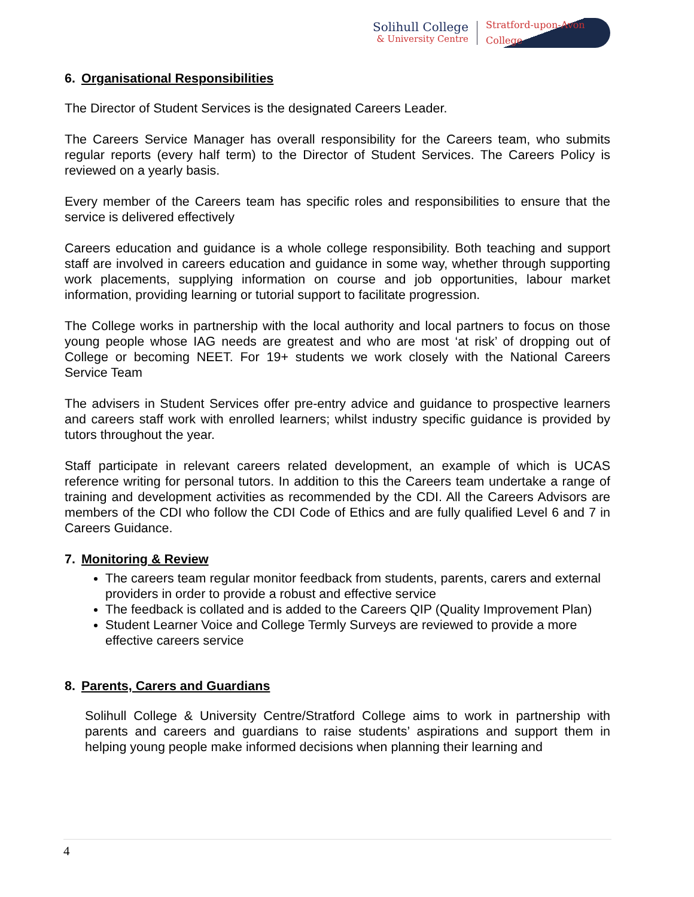Solihull College
& University Centre
Stratford-upon-Avon College
6. Organisational Responsibilities
The Director of Student Services is the designated Careers Leader.
The Careers Service Manager has overall responsibility for the Careers team, who submits regular reports (every half term) to the Director of Student Services. The Careers Policy is reviewed on a yearly basis.
Every member of the Careers team has specific roles and responsibilities to ensure that the service is delivered effectively
Careers education and guidance is a whole college responsibility. Both teaching and support staff are involved in careers education and guidance in some way, whether through supporting work placements, supplying information on course and job opportunities, labour market information, providing learning or tutorial support to facilitate progression.
The College works in partnership with the local authority and local partners to focus on those young people whose IAG needs are greatest and who are most ‘at risk’ of dropping out of College or becoming NEET. For 19+ students we work closely with the National Careers Service Team
The advisers in Student Services offer pre-entry advice and guidance to prospective learners and careers staff work with enrolled learners; whilst industry specific guidance is provided by tutors throughout the year.
Staff participate in relevant careers related development, an example of which is UCAS reference writing for personal tutors. In addition to this the Careers team undertake a range of training and development activities as recommended by the CDI. All the Careers Advisors are members of the CDI who follow the CDI Code of Ethics and are fully qualified Level 6 and 7 in Careers Guidance.
7. Monitoring & Review
The careers team regular monitor feedback from students, parents, carers and external providers in order to provide a robust and effective service
The feedback is collated and is added to the Careers QIP (Quality Improvement Plan)
Student Learner Voice and College Termly Surveys are reviewed to provide a more effective careers service
8. Parents, Carers and Guardians
Solihull College & University Centre/Stratford College aims to work in partnership with parents and careers and guardians to raise students’ aspirations and support them in helping young people make informed decisions when planning their learning and
4